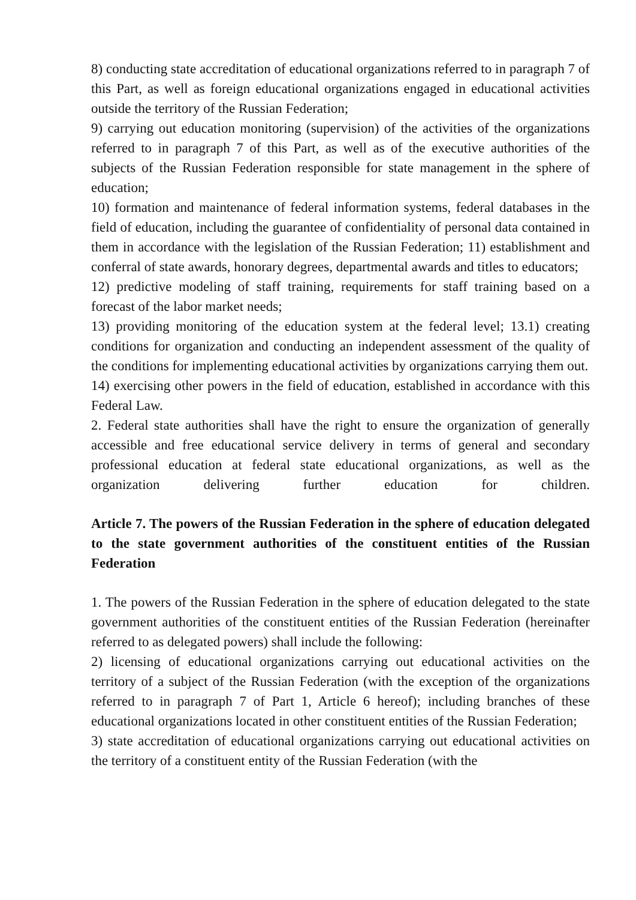8) conducting state accreditation of educational organizations referred to in paragraph 7 of this Part, as well as foreign educational organizations engaged in educational activities outside the territory of the Russian Federation;
9) carrying out education monitoring (supervision) of the activities of the organizations referred to in paragraph 7 of this Part, as well as of the executive authorities of the subjects of the Russian Federation responsible for state management in the sphere of education;
10) formation and maintenance of federal information systems, federal databases in the field of education, including the guarantee of confidentiality of personal data contained in them in accordance with the legislation of the Russian Federation; 11) establishment and conferral of state awards, honorary degrees, departmental awards and titles to educators;
12) predictive modeling of staff training, requirements for staff training based on a forecast of the labor market needs;
13) providing monitoring of the education system at the federal level; 13.1) creating conditions for organization and conducting an independent assessment of the quality of the conditions for implementing educational activities by organizations carrying them out.
14) exercising other powers in the field of education, established in accordance with this Federal Law.
2. Federal state authorities shall have the right to ensure the organization of generally accessible and free educational service delivery in terms of general and secondary professional education at federal state educational organizations, as well as the organization delivering further education for children.
Article 7. The powers of the Russian Federation in the sphere of education delegated to the state government authorities of the constituent entities of the Russian Federation
1. The powers of the Russian Federation in the sphere of education delegated to the state government authorities of the constituent entities of the Russian Federation (hereinafter referred to as delegated powers) shall include the following:
2) licensing of educational organizations carrying out educational activities on the territory of a subject of the Russian Federation (with the exception of the organizations referred to in paragraph 7 of Part 1, Article 6 hereof); including branches of these educational organizations located in other constituent entities of the Russian Federation;
3) state accreditation of educational organizations carrying out educational activities on the territory of a constituent entity of the Russian Federation (with the